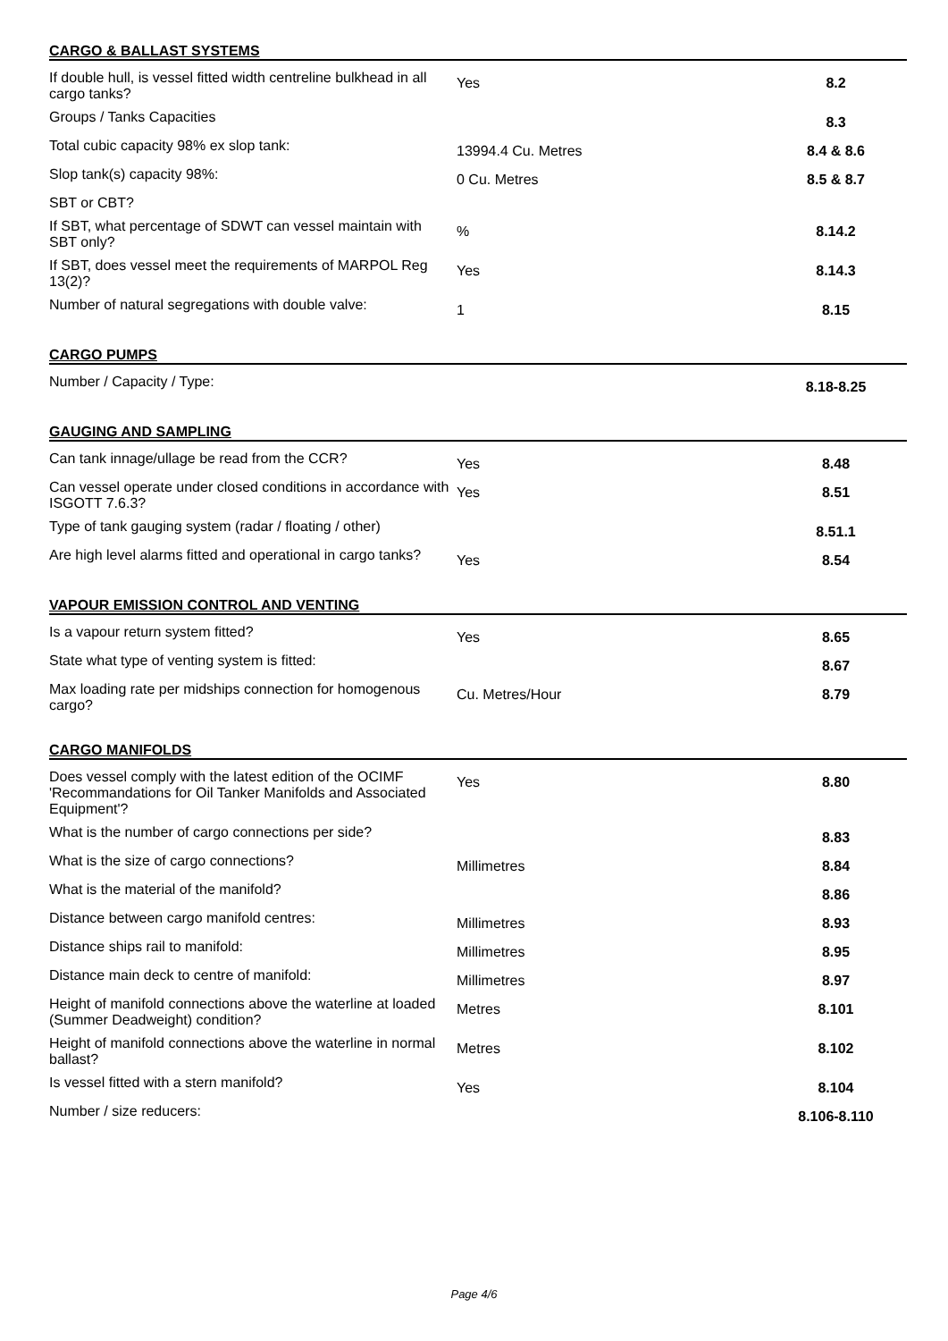CARGO & BALLAST SYSTEMS
| If double hull, is vessel fitted width centreline bulkhead in all cargo tanks? | Yes | 8.2 |
| Groups / Tanks Capacities | | 8.3 |
| Total cubic capacity 98% ex slop tank: | 13994.4 Cu. Metres | 8.4 & 8.6 |
| Slop tank(s) capacity 98%: | 0 Cu. Metres | 8.5 & 8.7 |
| SBT or CBT? | | |
| If SBT, what percentage of SDWT can vessel maintain with SBT only? | % | 8.14.2 |
| If SBT, does vessel meet the requirements of MARPOL Reg 13(2)? | Yes | 8.14.3 |
| Number of natural segregations with double valve: | 1 | 8.15 |
CARGO PUMPS
| Number / Capacity / Type: | | 8.18-8.25 |
GAUGING AND SAMPLING
| Can tank innage/ullage be read from the CCR? | Yes | 8.48 |
| Can vessel operate under closed conditions in accordance with ISGOTT 7.6.3? | Yes | 8.51 |
| Type of tank gauging system (radar / floating / other) | | 8.51.1 |
| Are high level alarms fitted and operational in cargo tanks? | Yes | 8.54 |
VAPOUR EMISSION CONTROL AND VENTING
| Is a vapour return system fitted? | Yes | 8.65 |
| State what type of venting system is fitted: | | 8.67 |
| Max loading rate per midships connection for homogenous cargo? | Cu. Metres/Hour | 8.79 |
CARGO MANIFOLDS
| Does vessel comply with the latest edition of the OCIMF 'Recommandations for Oil Tanker Manifolds and Associated Equipment'? | Yes | 8.80 |
| What is the number of cargo connections per side? | | 8.83 |
| What is the size of cargo connections? | Millimetres | 8.84 |
| What is the material of the manifold? | | 8.86 |
| Distance between cargo manifold centres: | Millimetres | 8.93 |
| Distance ships rail to manifold: | Millimetres | 8.95 |
| Distance main deck to centre of manifold: | Millimetres | 8.97 |
| Height of manifold connections above the waterline at loaded (Summer Deadweight) condition? | Metres | 8.101 |
| Height of manifold connections above the waterline in normal ballast? | Metres | 8.102 |
| Is vessel fitted with a stern manifold? | Yes | 8.104 |
| Number / size reducers: | | 8.106-8.110 |
Page 4/6